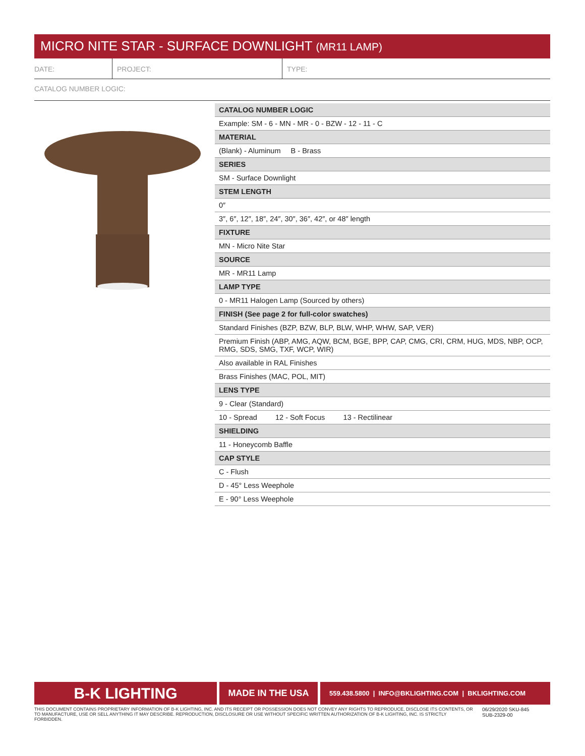MICRO NITE STAR - SURFACE DOWNLIGHT (MR11 LAMP)
DATE: PROJECT: TYPE:
CATALOG NUMBER LOGIC:
| CATALOG NUMBER LOGIC |
| --- |
| Example: SM - 6 - MN - MR - 0 - BZW - 12 - 11 - C |
| MATERIAL |
| (Blank) - Aluminum B - Brass |
| SERIES |
| SM - Surface Downlight |
| STEM LENGTH |
| 0″ |
| 3″, 6″, 12″, 18″, 24″, 30″, 36″, 42″, or 48″ length |
| FIXTURE |
| MN - Micro Nite Star |
| SOURCE |
| MR - MR11 Lamp |
| LAMP TYPE |
| 0 - MR11 Halogen Lamp (Sourced by others) |
| FINISH (See page 2 for full-color swatches) |
| Standard Finishes (BZP, BZW, BLP, BLW, WHP, WHW, SAP, VER) |
| Premium Finish (ABP, AMG, AQW, BCM, BGE, BPP, CAP, CMG, CRI, CRM, HUG, MDS, NBP, OCP, RMG, SDS, SMG, TXF, WCP, WIR) |
| Also available in RAL Finishes |
| Brass Finishes (MAC, POL, MIT) |
| LENS TYPE |
| 9 - Clear (Standard) |
| 10 - Spread 12 - Soft Focus 13 - Rectilinear |
| SHIELDING |
| 11 - Honeycomb Baffle |
| CAP STYLE |
| C - Flush |
| D - 45° Less Weephole |
| E - 90° Less Weephole |
B-K LIGHTING
MADE IN THE USA
559.438.5800 | INFO@BKLIGHTING.COM | BKLIGHTING.COM
THIS DOCUMENT CONTAINS PROPRIETARY INFORMATION OF B-K LIGHTING, INC. AND ITS RECEIPT OR POSSESSION DOES NOT CONVEY ANY RIGHTS TO REPRODUCE, DISCLOSE ITS CONTENTS, OR TO MANUFACTURE, USE OR SELL ANYTHING IT MAY DESCRIBE. REPRODUCTION, DISCLOSURE OR USE WITHOUT SPECIFIC WRITTEN AUTHORIZATION OF B-K LIGHTING, INC. IS STRICTLY FORBIDDEN.
06/29/2020 SKU-845
SUB-2329-00